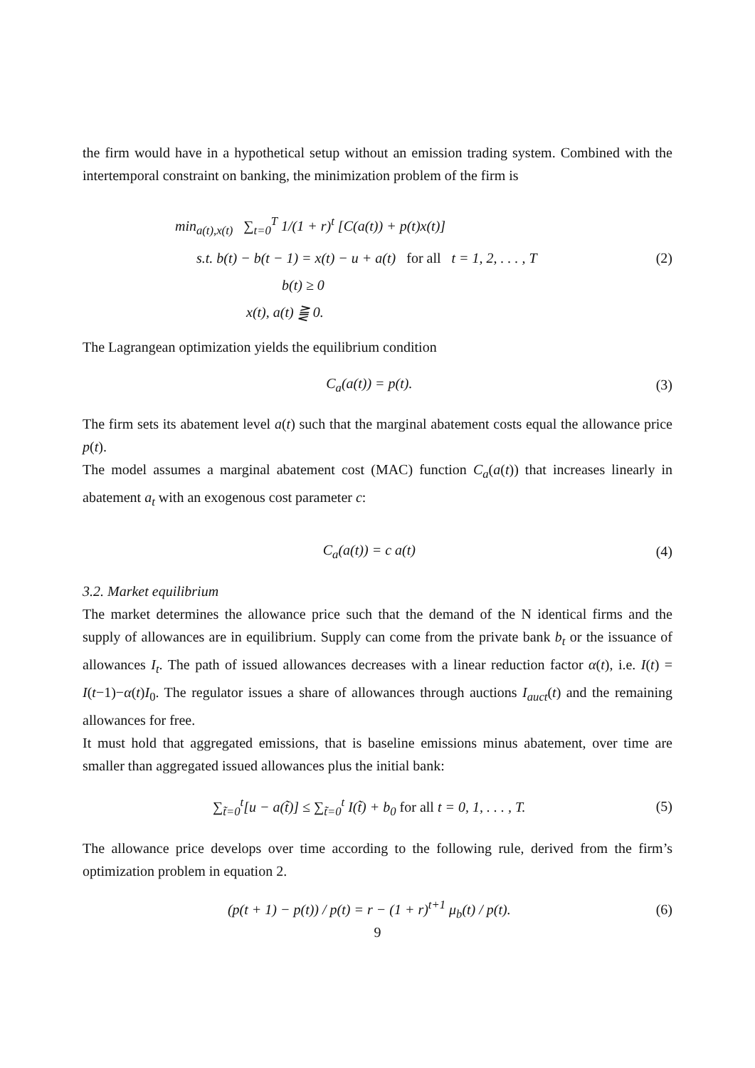the firm would have in a hypothetical setup without an emission trading system. Combined with the intertemporal constraint on banking, the minimization problem of the firm is
min<sub>a(t),x(t)</sub> ∑<sub>t=0</sub><sup>T</sup> 1/(1 + r)<sup>t</sup> [C(a(t)) + p(t)x(t)]
s.t. b(t) − b(t − 1) = x(t) − u + a(t) for all t = 1, 2, . . . , T (2)
b(t) ≥ 0
x(t), a(t) ⪌ 0.
The Lagrangean optimization yields the equilibrium condition
C<sub>a</sub>(a(t)) = p(t). (3)
The firm sets its abatement level a(t) such that the marginal abatement costs equal the allowance price p(t).
The model assumes a marginal abatement cost (MAC) function C<sub>a</sub>(a(t)) that increases linearly in abatement a<sub>t</sub> with an exogenous cost parameter c:
C<sub>a</sub>(a(t)) = c a(t) (4)
3.2. Market equilibrium
The market determines the allowance price such that the demand of the N identical firms and the supply of allowances are in equilibrium. Supply can come from the private bank b<sub>t</sub> or the issuance of allowances I<sub>t</sub>. The path of issued allowances decreases with a linear reduction factor α(t), i.e. I(t) = I(t−1)−α(t)I<sub>0</sub>. The regulator issues a share of allowances through auctions I<sub>auct</sub>(t) and the remaining allowances for free.
It must hold that aggregated emissions, that is baseline emissions minus abatement, over time are smaller than aggregated issued allowances plus the initial bank:
∑<sub>t̃=0</sub><sup>t</sup>[u − a(t̃)] ≤ ∑<sub>t̃=0</sub><sup>t</sup> I(t̃) + b<sub>0</sub> for all t = 0, 1, . . . , T. (5)
The allowance price develops over time according to the following rule, derived from the firm’s optimization problem in equation 2.
(p(t + 1) − p(t)) / p(t) = r − (1 + r)<sup>t+1</sup> μ<sub>b</sub>(t) / p(t). (6)
9